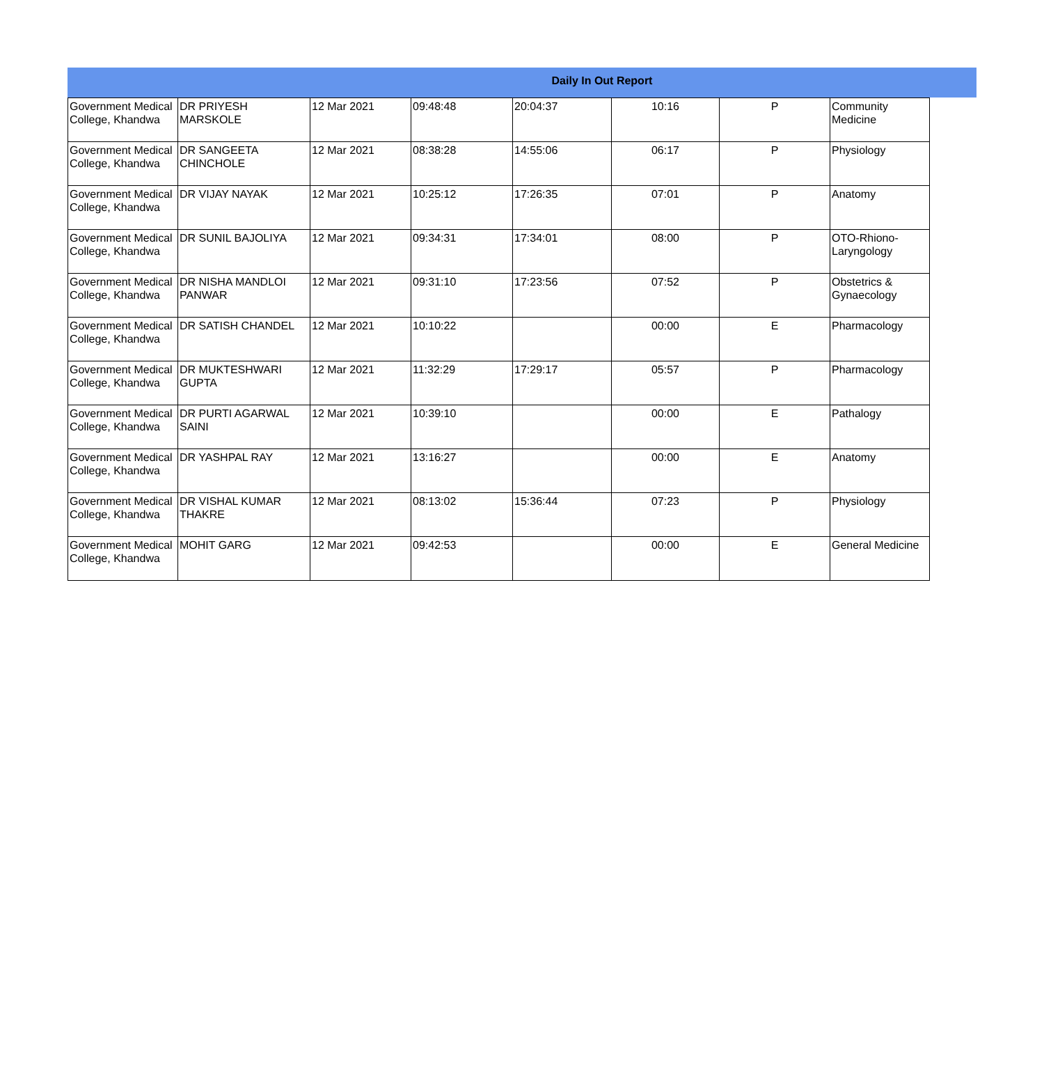Daily In Out Report
| Government Medical College, Khandwa | DR PRIYESH MARSKOLE | 12 Mar 2021 | 09:48:48 | 20:04:37 | 10:16 | P | Community Medicine |
| Government Medical College, Khandwa | DR SANGEETA CHINCHOLE | 12 Mar 2021 | 08:38:28 | 14:55:06 | 06:17 | P | Physiology |
| Government Medical College, Khandwa | DR VIJAY NAYAK | 12 Mar 2021 | 10:25:12 | 17:26:35 | 07:01 | P | Anatomy |
| Government Medical College, Khandwa | DR SUNIL BAJOLIYA | 12 Mar 2021 | 09:34:31 | 17:34:01 | 08:00 | P | OTO-Rhiono-Laryngology |
| Government Medical College, Khandwa | DR NISHA MANDLOI PANWAR | 12 Mar 2021 | 09:31:10 | 17:23:56 | 07:52 | P | Obstetrics & Gynaecology |
| Government Medical College, Khandwa | DR SATISH CHANDEL | 12 Mar 2021 | 10:10:22 | | 00:00 | E | Pharmacology |
| Government Medical College, Khandwa | DR MUKTESHWARI GUPTA | 12 Mar 2021 | 11:32:29 | 17:29:17 | 05:57 | P | Pharmacology |
| Government Medical College, Khandwa | DR PURTI AGARWAL SAINI | 12 Mar 2021 | 10:39:10 | | 00:00 | E | Pathalogy |
| Government Medical College, Khandwa | DR YASHPAL RAY | 12 Mar 2021 | 13:16:27 | | 00:00 | E | Anatomy |
| Government Medical College, Khandwa | DR VISHAL KUMAR THAKRE | 12 Mar 2021 | 08:13:02 | 15:36:44 | 07:23 | P | Physiology |
| Government Medical College, Khandwa | MOHIT GARG | 12 Mar 2021 | 09:42:53 | | 00:00 | E | General Medicine |